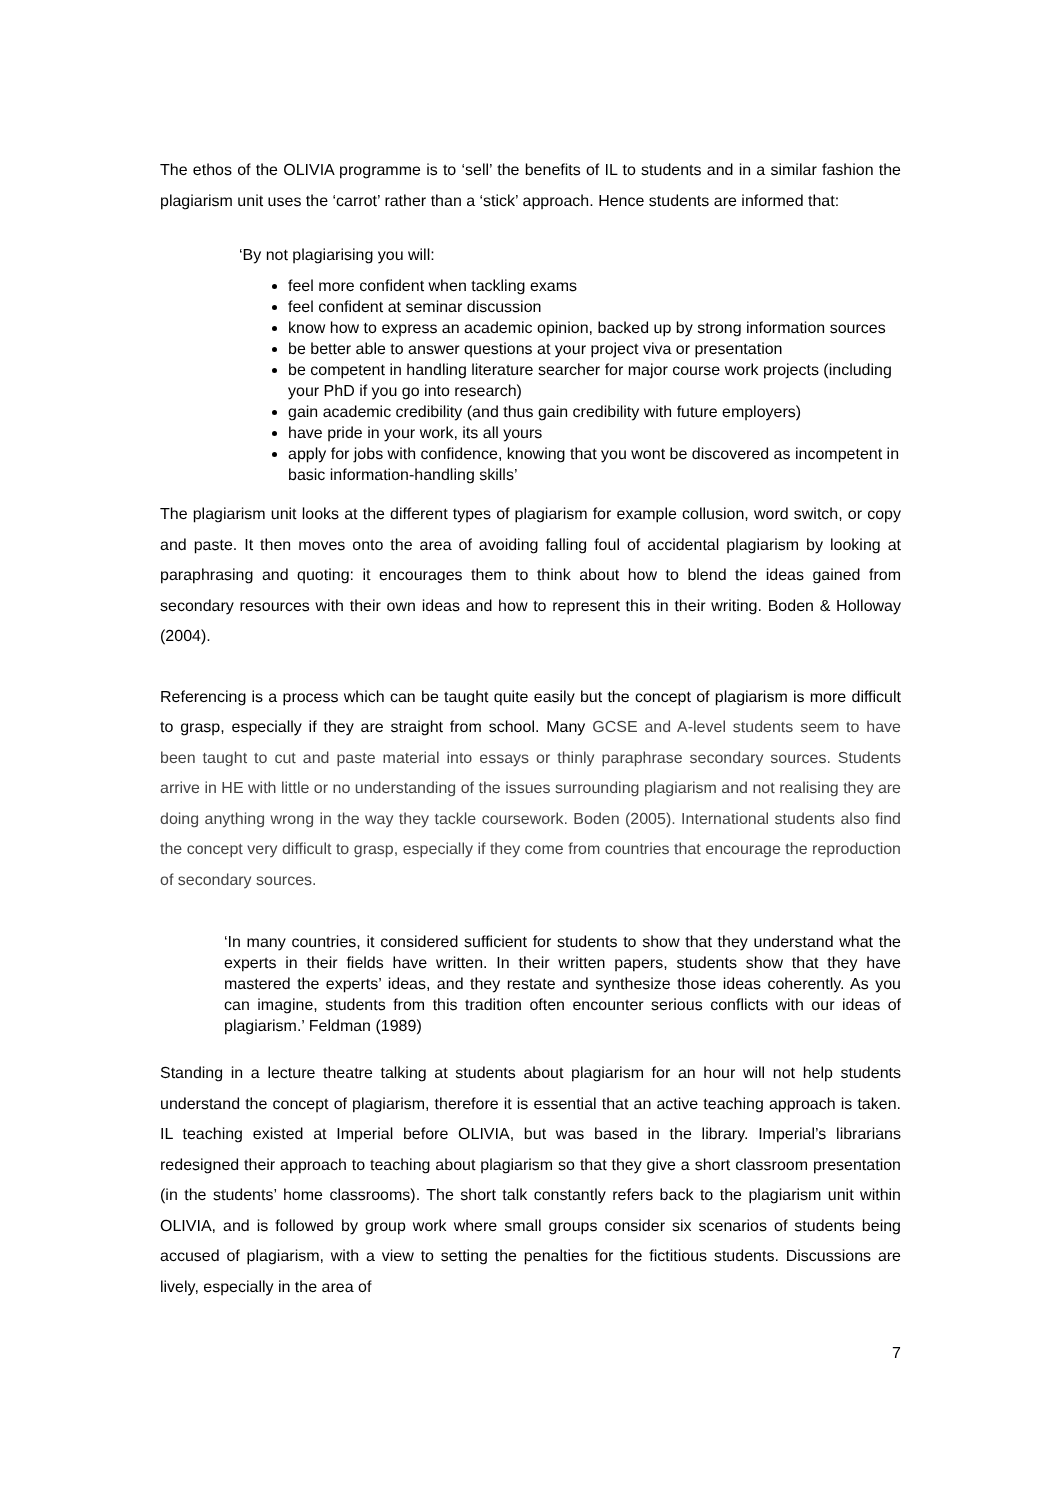The ethos of the OLIVIA programme is to ‘sell’ the benefits of IL to students and in a similar fashion the plagiarism unit uses the ‘carrot’ rather than a ‘stick’ approach. Hence students are informed that:
‘By not plagiarising you will:
feel more confident when tackling exams
feel confident at seminar discussion
know how to express an academic opinion, backed up by strong information sources
be better able to answer questions at your project viva or presentation
be competent in handling literature searcher for major course work projects (including your PhD if you go into research)
gain academic credibility (and thus gain credibility with future employers)
have pride in your work, its all yours
apply for jobs with confidence, knowing that you wont be discovered as incompetent in basic information-handling skills’
The plagiarism unit looks at the different types of plagiarism for example collusion, word switch, or copy and paste. It then moves onto the area of avoiding falling foul of accidental plagiarism by looking at paraphrasing and quoting: it encourages them to think about how to blend the ideas gained from secondary resources with their own ideas and how to represent this in their writing. Boden & Holloway (2004).
Referencing is a process which can be taught quite easily but the concept of plagiarism is more difficult to grasp, especially if they are straight from school. Many GCSE and A-level students seem to have been taught to cut and paste material into essays or thinly paraphrase secondary sources. Students arrive in HE with little or no understanding of the issues surrounding plagiarism and not realising they are doing anything wrong in the way they tackle coursework. Boden (2005). International students also find the concept very difficult to grasp, especially if they come from countries that encourage the reproduction of secondary sources.
‘In many countries, it considered sufficient for students to show that they understand what the experts in their fields have written. In their written papers, students show that they have mastered the experts’ ideas, and they restate and synthesize those ideas coherently. As you can imagine, students from this tradition often encounter serious conflicts with our ideas of plagiarism.’ Feldman (1989)
Standing in a lecture theatre talking at students about plagiarism for an hour will not help students understand the concept of plagiarism, therefore it is essential that an active teaching approach is taken. IL teaching existed at Imperial before OLIVIA, but was based in the library. Imperial’s librarians redesigned their approach to teaching about plagiarism so that they give a short classroom presentation (in the students’ home classrooms). The short talk constantly refers back to the plagiarism unit within OLIVIA, and is followed by group work where small groups consider six scenarios of students being accused of plagiarism, with a view to setting the penalties for the fictitious students. Discussions are lively, especially in the area of
7